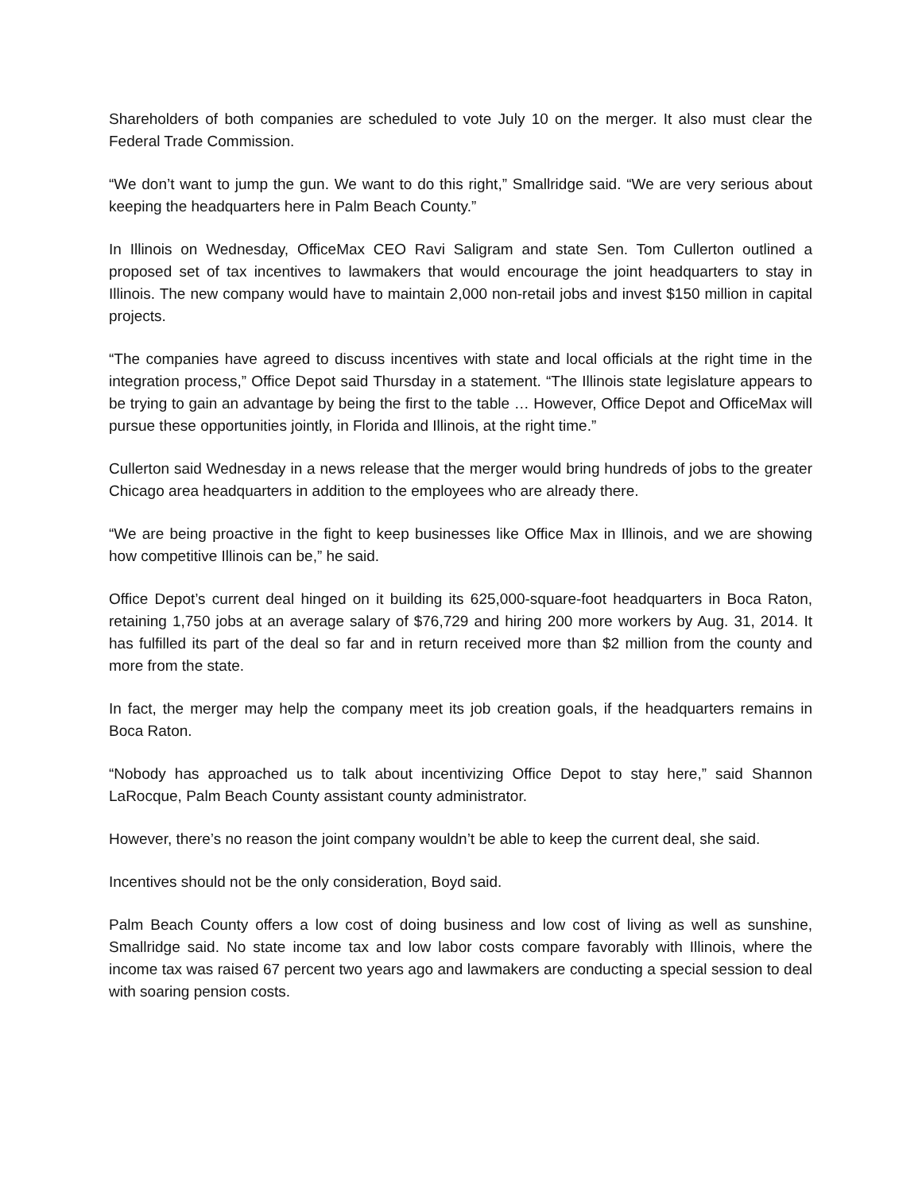Shareholders of both companies are scheduled to vote July 10 on the merger. It also must clear the Federal Trade Commission.
“We don’t want to jump the gun. We want to do this right,” Smallridge said. “We are very serious about keeping the headquarters here in Palm Beach County.”
In Illinois on Wednesday, OfficeMax CEO Ravi Saligram and state Sen. Tom Cullerton outlined a proposed set of tax incentives to lawmakers that would encourage the joint headquarters to stay in Illinois. The new company would have to maintain 2,000 non-retail jobs and invest $150 million in capital projects.
“The companies have agreed to discuss incentives with state and local officials at the right time in the integration process,” Office Depot said Thursday in a statement. “The Illinois state legislature appears to be trying to gain an advantage by being the first to the table … However, Office Depot and OfficeMax will pursue these opportunities jointly, in Florida and Illinois, at the right time.”
Cullerton said Wednesday in a news release that the merger would bring hundreds of jobs to the greater Chicago area headquarters in addition to the employees who are already there.
“We are being proactive in the fight to keep businesses like Office Max in Illinois, and we are showing how competitive Illinois can be,” he said.
Office Depot’s current deal hinged on it building its 625,000-square-foot headquarters in Boca Raton, retaining 1,750 jobs at an average salary of $76,729 and hiring 200 more workers by Aug. 31, 2014. It has fulfilled its part of the deal so far and in return received more than $2 million from the county and more from the state.
In fact, the merger may help the company meet its job creation goals, if the headquarters remains in Boca Raton.
“Nobody has approached us to talk about incentivizing Office Depot to stay here,” said Shannon LaRocque, Palm Beach County assistant county administrator.
However, there’s no reason the joint company wouldn’t be able to keep the current deal, she said.
Incentives should not be the only consideration, Boyd said.
Palm Beach County offers a low cost of doing business and low cost of living as well as sunshine, Smallridge said. No state income tax and low labor costs compare favorably with Illinois, where the income tax was raised 67 percent two years ago and lawmakers are conducting a special session to deal with soaring pension costs.